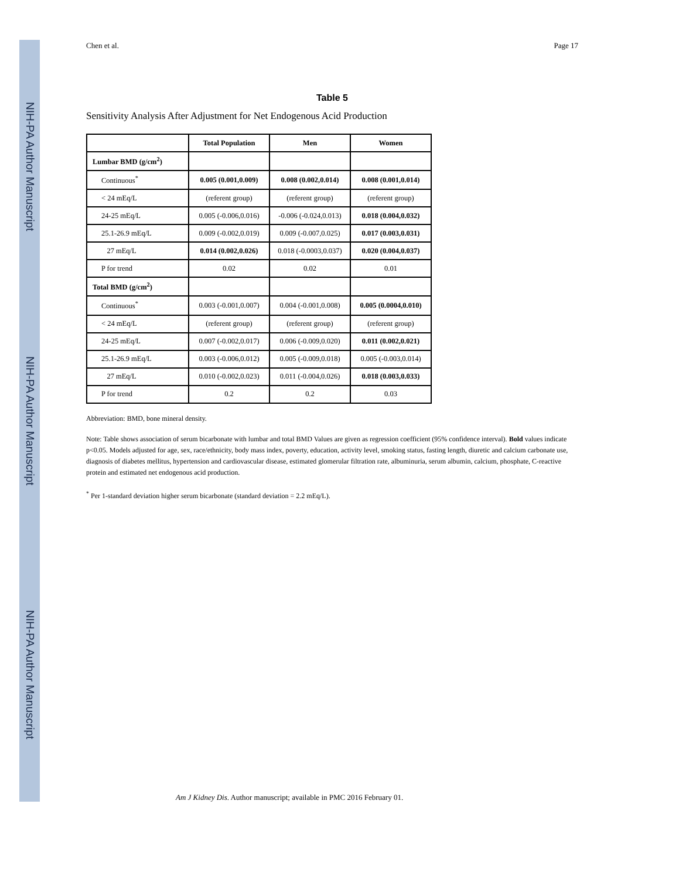NIH-PA Author Manuscript
NIH-PA Author Manuscript
NIH-PA Author Manuscript
Chen et al. Page 17
Table 5
Sensitivity Analysis After Adjustment for Net Endogenous Acid Production
| | Total Population | Men | Women |
| --- | --- | --- | --- |
| Lumbar BMD (g/cm<sup>2</sup>) | | | |
| Continuous<sup>*</sup> | 0.005 (0.001,0.009) | 0.008 (0.002,0.014) | 0.008 (0.001,0.014) |
| < 24 mEq/L | (referent group) | (referent group) | (referent group) |
| 24-25 mEq/L | 0.005 (-0.006,0.016) | -0.006 (-0.024,0.013) | 0.018 (0.004,0.032) |
| 25.1-26.9 mEq/L | 0.009 (-0.002,0.019) | 0.009 (-0.007,0.025) | 0.017 (0.003,0.031) |
| 27 mEq/L | 0.014 (0.002,0.026) | 0.018 (-0.0003,0.037) | 0.020 (0.004,0.037) |
| P for trend | 0.02 | 0.02 | 0.01 |
| Total BMD (g/cm<sup>2</sup>) | | | |
| Continuous<sup>*</sup> | 0.003 (-0.001,0.007) | 0.004 (-0.001,0.008) | 0.005 (0.0004,0.010) |
| < 24 mEq/L | (referent group) | (referent group) | (referent group) |
| 24-25 mEq/L | 0.007 (-0.002,0.017) | 0.006 (-0.009,0.020) | 0.011 (0.002,0.021) |
| 25.1-26.9 mEq/L | 0.003 (-0.006,0.012) | 0.005 (-0.009,0.018) | 0.005 (-0.003,0.014) |
| 27 mEq/L | 0.010 (-0.002,0.023) | 0.011 (-0.004,0.026) | 0.018 (0.003,0.033) |
| P for trend | 0.2 | 0.2 | 0.03 |
Abbreviation: BMD, bone mineral density.
Note: Table shows association of serum bicarbonate with lumbar and total BMD Values are given as regression coefficient (95% confidence interval). Bold values indicate p<0.05. Models adjusted for age, sex, race/ethnicity, body mass index, poverty, education, activity level, smoking status, fasting length, diuretic and calcium carbonate use, diagnosis of diabetes mellitus, hypertension and cardiovascular disease, estimated glomerular filtration rate, albuminuria, serum albumin, calcium, phosphate, C-reactive protein and estimated net endogenous acid production.
<sup>*</sup> Per 1-standard deviation higher serum bicarbonate (standard deviation = 2.2 mEq/L).
Am J Kidney Dis. Author manuscript; available in PMC 2016 February 01.